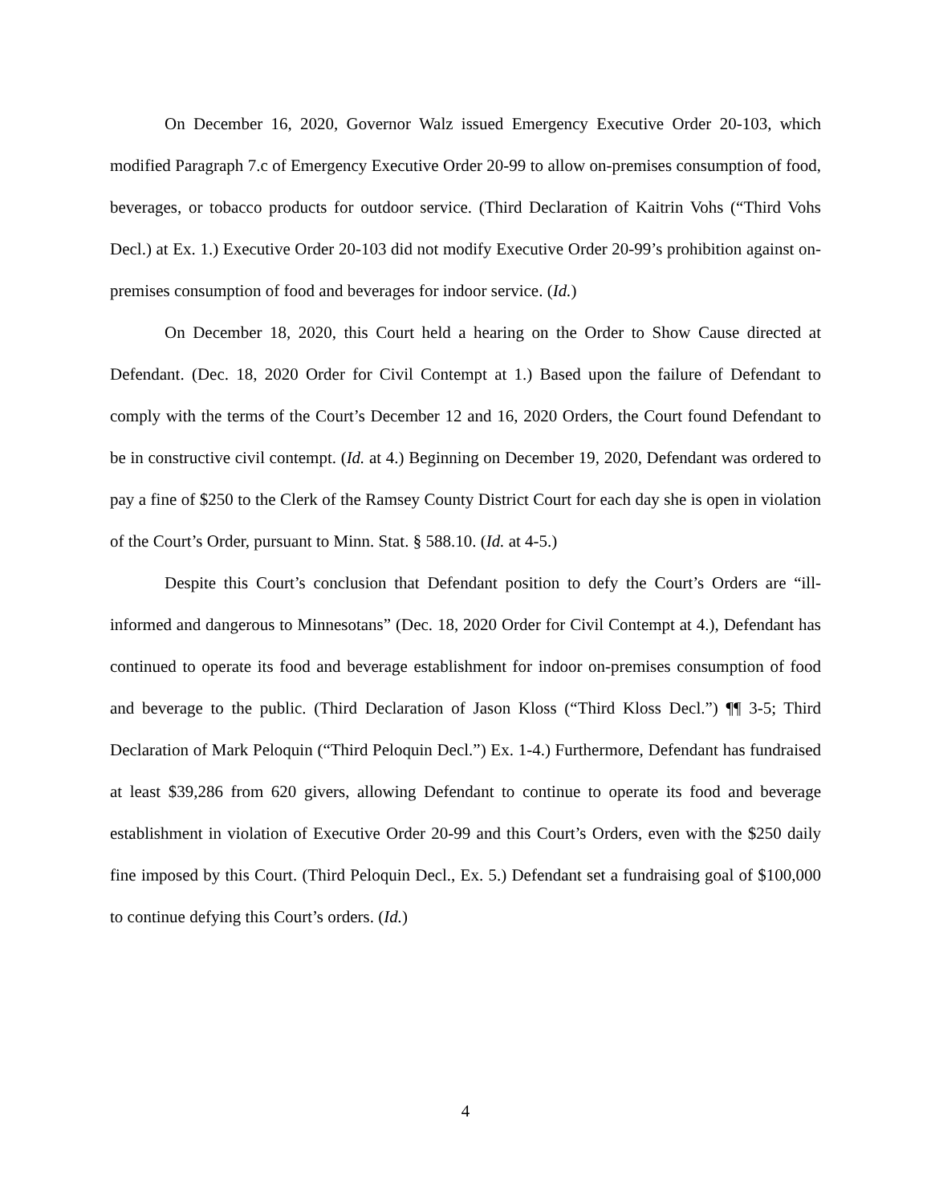On December 16, 2020, Governor Walz issued Emergency Executive Order 20-103, which modified Paragraph 7.c of Emergency Executive Order 20-99 to allow on-premises consumption of food, beverages, or tobacco products for outdoor service. (Third Declaration of Kaitrin Vohs (“Third Vohs Decl.) at Ex. 1.) Executive Order 20-103 did not modify Executive Order 20-99’s prohibition against on-premises consumption of food and beverages for indoor service. (Id.)
On December 18, 2020, this Court held a hearing on the Order to Show Cause directed at Defendant. (Dec. 18, 2020 Order for Civil Contempt at 1.) Based upon the failure of Defendant to comply with the terms of the Court’s December 12 and 16, 2020 Orders, the Court found Defendant to be in constructive civil contempt. (Id. at 4.) Beginning on December 19, 2020, Defendant was ordered to pay a fine of $250 to the Clerk of the Ramsey County District Court for each day she is open in violation of the Court’s Order, pursuant to Minn. Stat. § 588.10. (Id. at 4-5.)
Despite this Court’s conclusion that Defendant position to defy the Court’s Orders are “ill-informed and dangerous to Minnesotans” (Dec. 18, 2020 Order for Civil Contempt at 4.), Defendant has continued to operate its food and beverage establishment for indoor on-premises consumption of food and beverage to the public. (Third Declaration of Jason Kloss (“Third Kloss Decl.”) ¶¶ 3-5; Third Declaration of Mark Peloquin (“Third Peloquin Decl.”) Ex. 1-4.) Furthermore, Defendant has fundraised at least $39,286 from 620 givers, allowing Defendant to continue to operate its food and beverage establishment in violation of Executive Order 20-99 and this Court’s Orders, even with the $250 daily fine imposed by this Court. (Third Peloquin Decl., Ex. 5.) Defendant set a fundraising goal of $100,000 to continue defying this Court’s orders. (Id.)
4